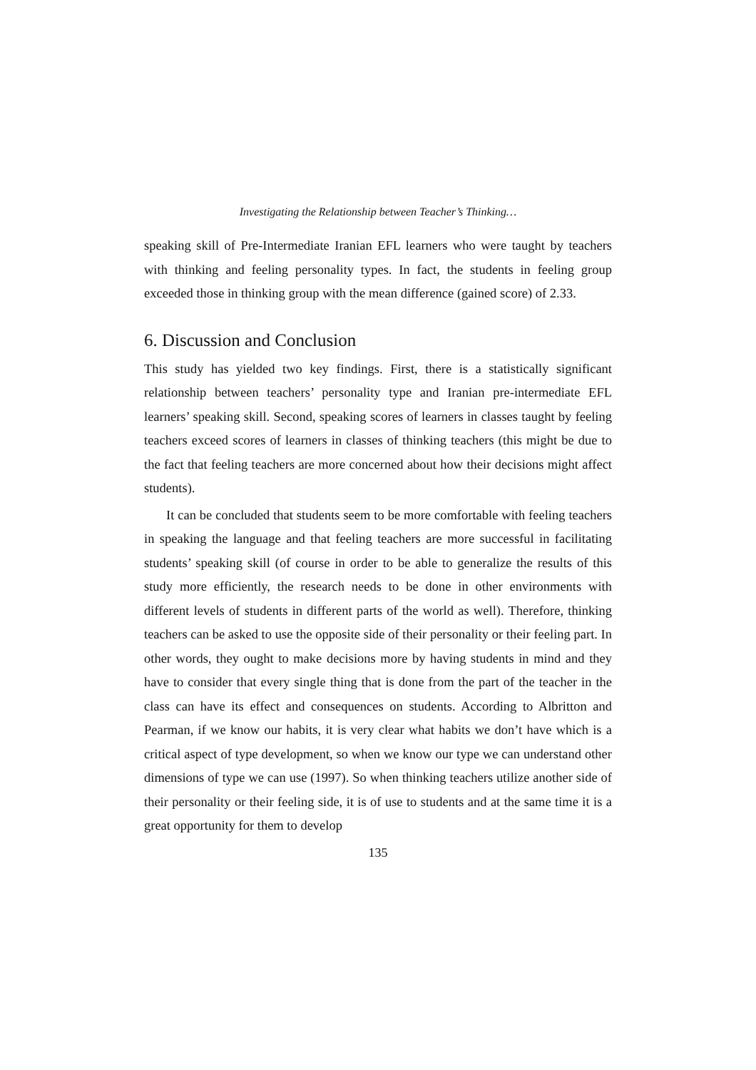Investigating the Relationship between Teacher’s Thinking…
speaking skill of Pre-Intermediate Iranian EFL learners who were taught by teachers with thinking and feeling personality types. In fact, the students in feeling group exceeded those in thinking group with the mean difference (gained score) of 2.33.
6. Discussion and Conclusion
This study has yielded two key findings. First, there is a statistically significant relationship between teachers’ personality type and Iranian pre-intermediate EFL learners’ speaking skill. Second, speaking scores of learners in classes taught by feeling teachers exceed scores of learners in classes of thinking teachers (this might be due to the fact that feeling teachers are more concerned about how their decisions might affect students).
It can be concluded that students seem to be more comfortable with feeling teachers in speaking the language and that feeling teachers are more successful in facilitating students’ speaking skill (of course in order to be able to generalize the results of this study more efficiently, the research needs to be done in other environments with different levels of students in different parts of the world as well). Therefore, thinking teachers can be asked to use the opposite side of their personality or their feeling part. In other words, they ought to make decisions more by having students in mind and they have to consider that every single thing that is done from the part of the teacher in the class can have its effect and consequences on students. According to Albritton and Pearman, if we know our habits, it is very clear what habits we don’t have which is a critical aspect of type development, so when we know our type we can understand other dimensions of type we can use (1997). So when thinking teachers utilize another side of their personality or their feeling side, it is of use to students and at the same time it is a great opportunity for them to develop
135